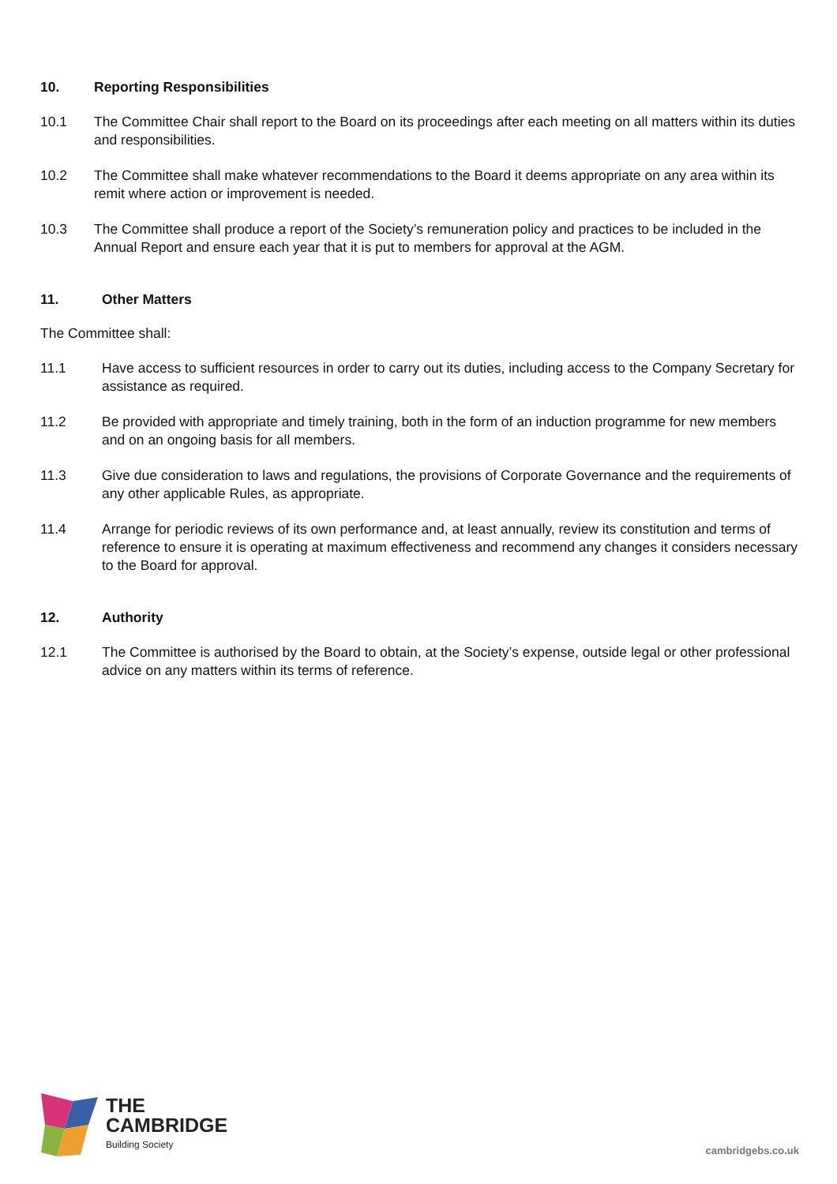10. Reporting Responsibilities
10.1 The Committee Chair shall report to the Board on its proceedings after each meeting on all matters within its duties and responsibilities.
10.2 The Committee shall make whatever recommendations to the Board it deems appropriate on any area within its remit where action or improvement is needed.
10.3 The Committee shall produce a report of the Society’s remuneration policy and practices to be included in the Annual Report and ensure each year that it is put to members for approval at the AGM.
11. Other Matters
The Committee shall:
11.1 Have access to sufficient resources in order to carry out its duties, including access to the Company Secretary for assistance as required.
11.2 Be provided with appropriate and timely training, both in the form of an induction programme for new members and on an ongoing basis for all members.
11.3 Give due consideration to laws and regulations, the provisions of Corporate Governance and the requirements of any other applicable Rules, as appropriate.
11.4 Arrange for periodic reviews of its own performance and, at least annually, review its constitution and terms of reference to ensure it is operating at maximum effectiveness and recommend any changes it considers necessary to the Board for approval.
12. Authority
12.1 The Committee is authorised by the Board to obtain, at the Society’s expense, outside legal or other professional advice on any matters within its terms of reference.
THE
CAMBRIDGE
Building Society
cambridgebs.co.uk